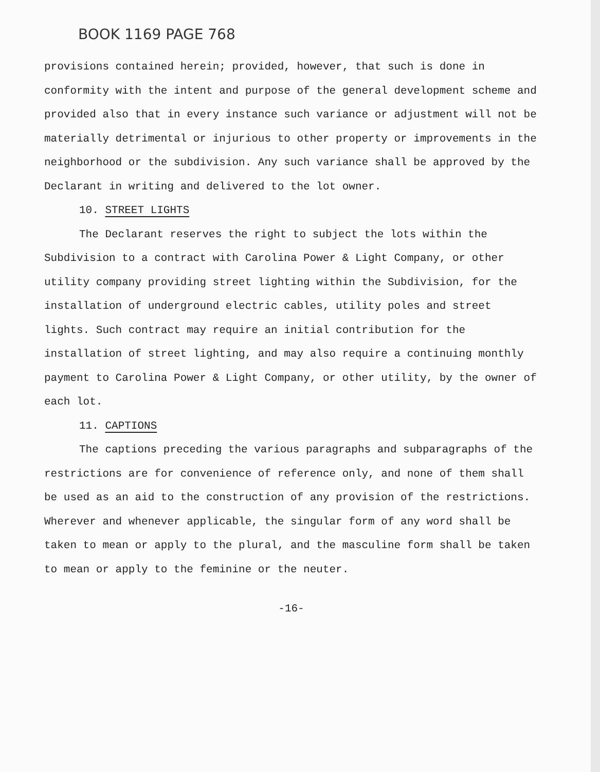BOOK 1169 PAGE 768
provisions contained herein; provided, however, that such is done in conformity with the intent and purpose of the general development scheme and provided also that in every instance such variance or adjustment will not be materially detrimental or injurious to other property or improvements in the neighborhood or the subdivision. Any such variance shall be approved by the Declarant in writing and delivered to the lot owner.
10. STREET LIGHTS
The Declarant reserves the right to subject the lots within the Subdivision to a contract with Carolina Power & Light Company, or other utility company providing street lighting within the Subdivision, for the installation of underground electric cables, utility poles and street lights. Such contract may require an initial contribution for the installation of street lighting, and may also require a continuing monthly payment to Carolina Power & Light Company, or other utility, by the owner of each lot.
11. CAPTIONS
The captions preceding the various paragraphs and subparagraphs of the restrictions are for convenience of reference only, and none of them shall be used as an aid to the construction of any provision of the restrictions. Wherever and whenever applicable, the singular form of any word shall be taken to mean or apply to the plural, and the masculine form shall be taken to mean or apply to the feminine or the neuter.
-16-